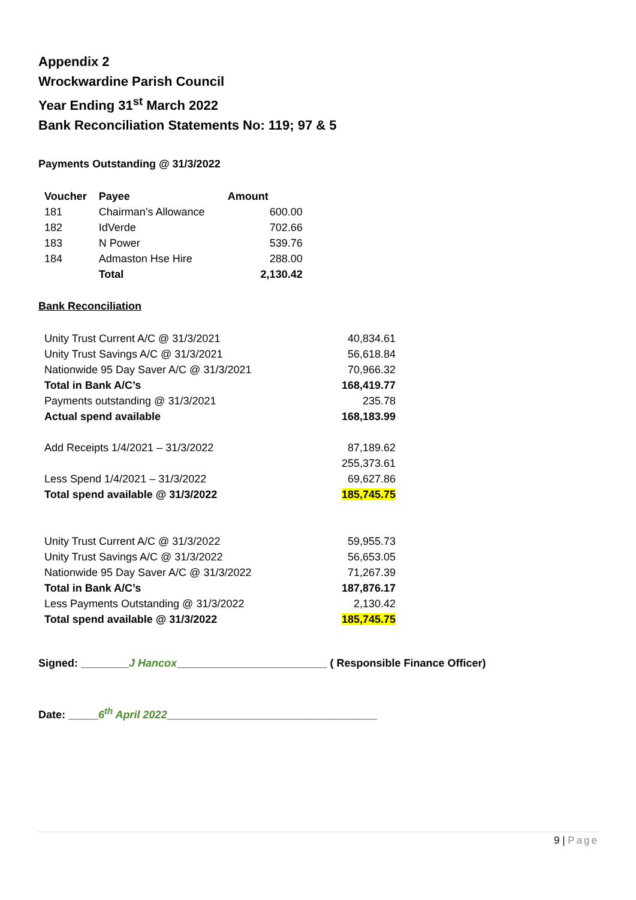Appendix 2
Wrockwardine Parish Council
Year Ending 31<sup>st</sup> March 2022
Bank Reconciliation Statements No: 119; 97 & 5
Payments Outstanding @ 31/3/2022
| Voucher | Payee | Amount |
| --- | --- | --- |
| 181 | Chairman’s Allowance | 600.00 |
| 182 | IdVerde | 702.66 |
| 183 | N Power | 539.76 |
| 184 | Admaston Hse Hire | 288.00 |
| | Total | 2,130.42 |
Bank Reconciliation
| Unity Trust Current A/C @ 31/3/2021 | 40,834.61 |
| Unity Trust Savings A/C @ 31/3/2021 | 56,618.84 |
| Nationwide 95 Day Saver A/C @ 31/3/2021 | 70,966.32 |
| Total in Bank A/C’s | 168,419.77 |
| Payments outstanding @ 31/3/2021 | 235.78 |
| Actual spend available | 168,183.99 |
| Add Receipts 1/4/2021 – 31/3/2022 | 87,189.62 |
| | 255,373.61 |
| Less Spend 1/4/2021 – 31/3/2022 | 69,627.86 |
| Total spend available @ 31/3/2022 | 185,745.75 |
| Unity Trust Current A/C @ 31/3/2022 | 59,955.73 |
| Unity Trust Savings A/C @ 31/3/2022 | 56,653.05 |
| Nationwide 95 Day Saver A/C @ 31/3/2022 | 71,267.39 |
| Total in Bank A/C’s | 187,876.17 |
| Less Payments Outstanding @ 31/3/2022 | 2,130.42 |
| Total spend available @ 31/3/2022 | 185,745.75 |
Signed: ________J Hancox_________________________ ( Responsible Finance Officer)
Date: _____6<sup>th</sup> April 2022___________________________________
9 | Page